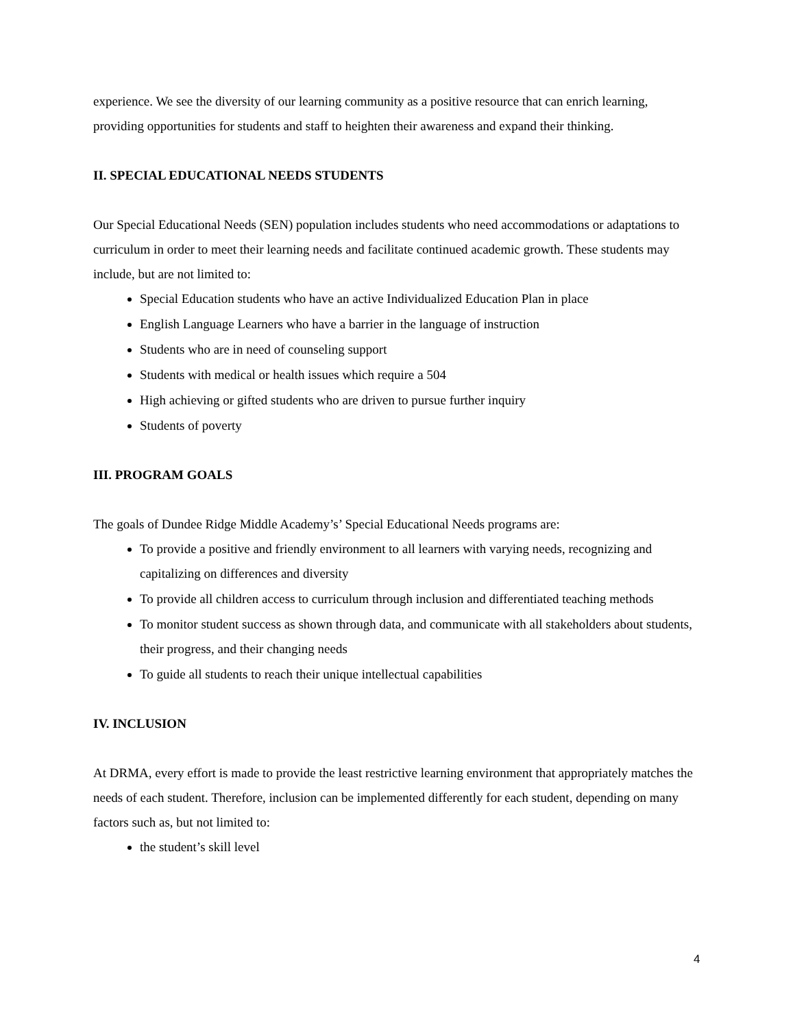experience. We see the diversity of our learning community as a positive resource that can enrich learning, providing opportunities for students and staff to heighten their awareness and expand their thinking.
II. SPECIAL EDUCATIONAL NEEDS STUDENTS
Our Special Educational Needs (SEN) population includes students who need accommodations or adaptations to curriculum in order to meet their learning needs and facilitate continued academic growth. These students may include, but are not limited to:
Special Education students who have an active Individualized Education Plan in place
English Language Learners who have a barrier in the language of instruction
Students who are in need of counseling support
Students with medical or health issues which require a 504
High achieving or gifted students who are driven to pursue further inquiry
Students of poverty
III. PROGRAM GOALS
The goals of Dundee Ridge Middle Academy’s’ Special Educational Needs programs are:
To provide a positive and friendly environment to all learners with varying needs, recognizing and capitalizing on differences and diversity
To provide all children access to curriculum through inclusion and differentiated teaching methods
To monitor student success as shown through data, and communicate with all stakeholders about students, their progress, and their changing needs
To guide all students to reach their unique intellectual capabilities
IV. INCLUSION
At DRMA, every effort is made to provide the least restrictive learning environment that appropriately matches the needs of each student. Therefore, inclusion can be implemented differently for each student, depending on many factors such as, but not limited to:
the student’s skill level
4